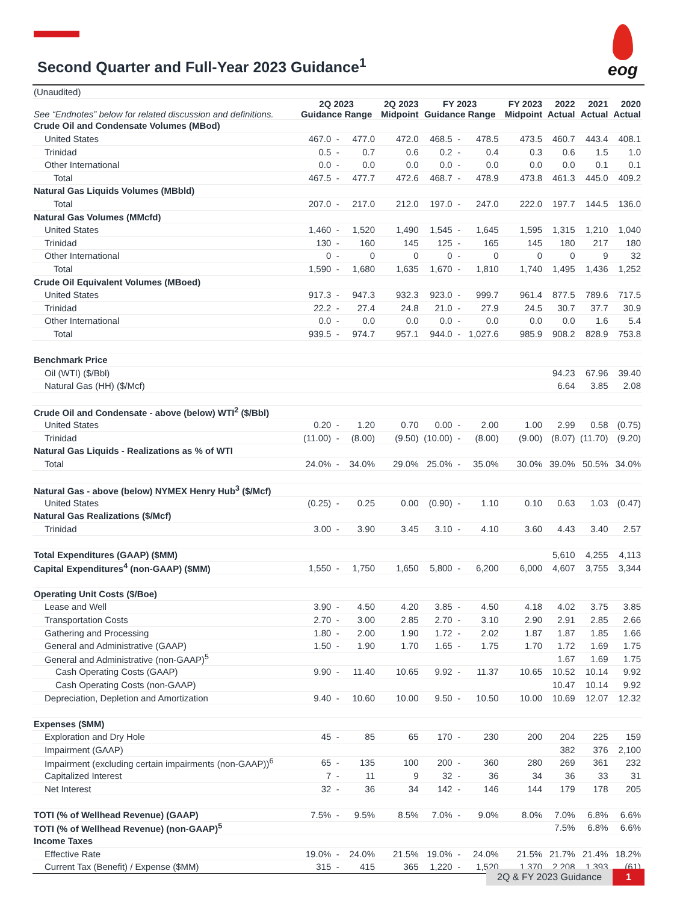eog
Second Quarter and Full-Year 2023 Guidance<sup>1</sup>
| (Unaudited) | | | | | | | | | | | |
| See “Endnotes” below for related discussion and definitions. | 2Q 2023 Guidance Range | | | 2Q 2023 Midpoint | FY 2023 Guidance Range | | | FY 2023 Midpoint | 2022 Actual | 2021 Actual | 2020 Actual |
| Crude Oil and Condensate Volumes (MBod) | | | | | | | | | | | |
| United States | 467.0 | - | 477.0 | 472.0 | 468.5 | - | 478.5 | 473.5 | 460.7 | 443.4 | 408.1 |
| Trinidad | 0.5 | - | 0.7 | 0.6 | 0.2 | - | 0.4 | 0.3 | 0.6 | 1.5 | 1.0 |
| Other International | 0.0 | - | 0.0 | 0.0 | 0.0 | - | 0.0 | 0.0 | 0.0 | 0.1 | 0.1 |
| Total | 467.5 | - | 477.7 | 472.6 | 468.7 | - | 478.9 | 473.8 | 461.3 | 445.0 | 409.2 |
| Natural Gas Liquids Volumes (MBbld) | | | | | | | | | | | |
| Total | 207.0 | - | 217.0 | 212.0 | 197.0 | - | 247.0 | 222.0 | 197.7 | 144.5 | 136.0 |
| Natural Gas Volumes (MMcfd) | | | | | | | | | | | |
| United States | 1,460 | - | 1,520 | 1,490 | 1,545 | - | 1,645 | 1,595 | 1,315 | 1,210 | 1,040 |
| Trinidad | 130 | - | 160 | 145 | 125 | - | 165 | 145 | 180 | 217 | 180 |
| Other International | 0 | - | 0 | 0 | 0 | - | 0 | 0 | 0 | 9 | 32 |
| Total | 1,590 | - | 1,680 | 1,635 | 1,670 | - | 1,810 | 1,740 | 1,495 | 1,436 | 1,252 |
| Crude Oil Equivalent Volumes (MBoed) | | | | | | | | | | | |
| United States | 917.3 | - | 947.3 | 932.3 | 923.0 | - | 999.7 | 961.4 | 877.5 | 789.6 | 717.5 |
| Trinidad | 22.2 | - | 27.4 | 24.8 | 21.0 | - | 27.9 | 24.5 | 30.7 | 37.7 | 30.9 |
| Other International | 0.0 | - | 0.0 | 0.0 | 0.0 | - | 0.0 | 0.0 | 0.0 | 1.6 | 5.4 |
| Total | 939.5 | - | 974.7 | 957.1 | 944.0 | - | 1,027.6 | 985.9 | 908.2 | 828.9 | 753.8 |
| Benchmark Price | | | | | | | | | | | |
| Oil (WTI) ($/Bbl) | | | | | | | | | 94.23 | 67.96 | 39.40 |
| Natural Gas (HH) ($/Mcf) | | | | | | | | | 6.64 | 3.85 | 2.08 |
| Crude Oil and Condensate - above (below) WTI<sup>2</sup> ($/Bbl) | | | | | | | | | | | |
| United States | 0.20 | - | 1.20 | 0.70 | 0.00 | - | 2.00 | 1.00 | 2.99 | 0.58 | (0.75) |
| Trinidad | (11.00) | - | (8.00) | (9.50) | (10.00) | - | (8.00) | (9.00) | (8.07) | (11.70) | (9.20) |
| Natural Gas Liquids - Realizations as % of WTI | | | | | | | | | | | |
| Total | 24.0% | - | 34.0% | 29.0% | 25.0% | - | 35.0% | 30.0% | 39.0% | 50.5% | 34.0% |
| Natural Gas - above (below) NYMEX Henry Hub<sup>3</sup> ($/Mcf) | | | | | | | | | | | |
| United States | (0.25) | - | 0.25 | 0.00 | (0.90) | - | 1.10 | 0.10 | 0.63 | 1.03 | (0.47) |
| Natural Gas Realizations ($/Mcf) | | | | | | | | | | | |
| Trinidad | 3.00 | - | 3.90 | 3.45 | 3.10 | - | 4.10 | 3.60 | 4.43 | 3.40 | 2.57 |
| Total Expenditures (GAAP) ($MM) | | | | | | | | | 5,610 | 4,255 | 4,113 |
| Capital Expenditures<sup>4</sup> (non-GAAP) ($MM) | 1,550 | - | 1,750 | 1,650 | 5,800 | - | 6,200 | 6,000 | 4,607 | 3,755 | 3,344 |
| Operating Unit Costs ($/Boe) | | | | | | | | | | | |
| Lease and Well | 3.90 | - | 4.50 | 4.20 | 3.85 | - | 4.50 | 4.18 | 4.02 | 3.75 | 3.85 |
| Transportation Costs | 2.70 | - | 3.00 | 2.85 | 2.70 | - | 3.10 | 2.90 | 2.91 | 2.85 | 2.66 |
| Gathering and Processing | 1.80 | - | 2.00 | 1.90 | 1.72 | - | 2.02 | 1.87 | 1.87 | 1.85 | 1.66 |
| General and Administrative (GAAP) | 1.50 | - | 1.90 | 1.70 | 1.65 | - | 1.75 | 1.70 | 1.72 | 1.69 | 1.75 |
| General and Administrative (non-GAAP)<sup>5</sup> | | | | | | | | | 1.67 | 1.69 | 1.75 |
| Cash Operating Costs (GAAP) | 9.90 | - | 11.40 | 10.65 | 9.92 | - | 11.37 | 10.65 | 10.52 | 10.14 | 9.92 |
| Cash Operating Costs (non-GAAP) | | | | | | | | | 10.47 | 10.14 | 9.92 |
| Depreciation, Depletion and Amortization | 9.40 | - | 10.60 | 10.00 | 9.50 | - | 10.50 | 10.00 | 10.69 | 12.07 | 12.32 |
| Expenses ($MM) | | | | | | | | | | | |
| Exploration and Dry Hole | 45 | - | 85 | 65 | 170 | - | 230 | 200 | 204 | 225 | 159 |
| Impairment (GAAP) | | | | | | | | | 382 | 376 | 2,100 |
| Impairment (excluding certain impairments (non-GAAP))<sup>6</sup> | 65 | - | 135 | 100 | 200 | - | 360 | 280 | 269 | 361 | 232 |
| Capitalized Interest | 7 | - | 11 | 9 | 32 | - | 36 | 34 | 36 | 33 | 31 |
| Net Interest | 32 | - | 36 | 34 | 142 | - | 146 | 144 | 179 | 178 | 205 |
| TOTI (% of Wellhead Revenue) (GAAP) | 7.5% | - | 9.5% | 8.5% | 7.0% | - | 9.0% | 8.0% | 7.0% | 6.8% | 6.6% |
| TOTI (% of Wellhead Revenue) (non-GAAP)<sup>5</sup> | | | | | | | | | 7.5% | 6.8% | 6.6% |
| Income Taxes | | | | | | | | | | | |
| Effective Rate | 19.0% | - | 24.0% | 21.5% | 19.0% | - | 24.0% | 21.5% | 21.7% | 21.4% | 18.2% |
| Current Tax (Benefit) / Expense ($MM) | 315 | - | 415 | 365 | 1,220 | - | 1,520 | 1,370 | 2,208 | 1,393 | (61) |
2Q & FY 2023 Guidance 1